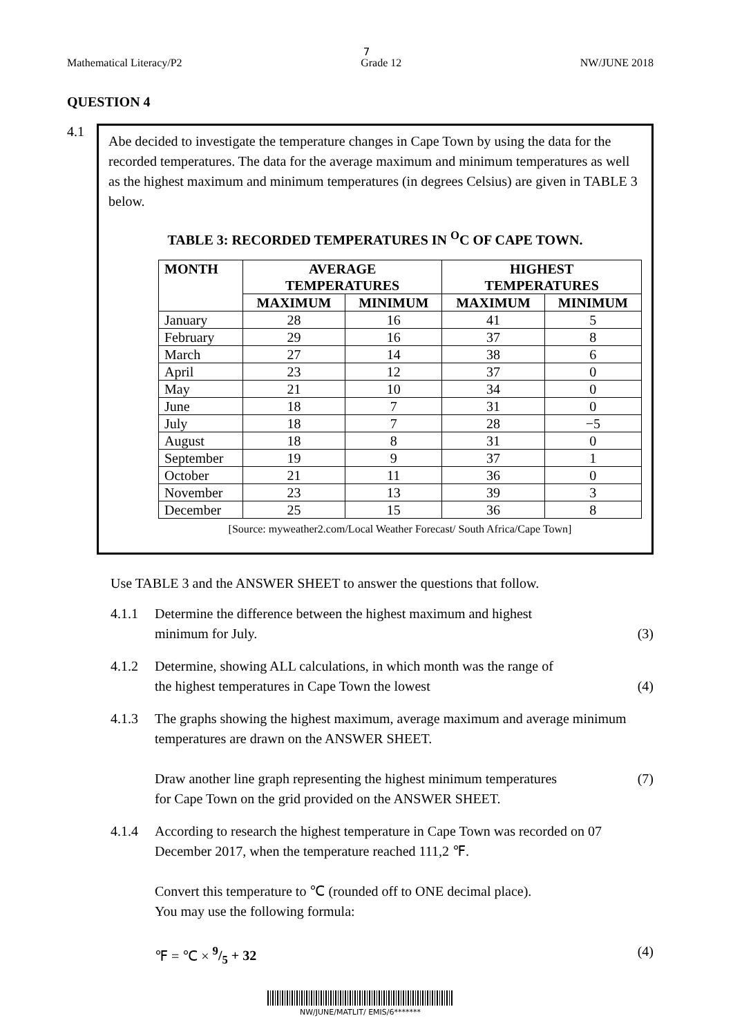7
Mathematical Literacy/P2 Grade 12 NW/JUNE 2018
QUESTION 4
4.1
Abe decided to investigate the temperature changes in Cape Town by using the data for the recorded temperatures. The data for the average maximum and minimum temperatures as well as the highest maximum and minimum temperatures (in degrees Celsius) are given in TABLE 3 below.
TABLE 3: RECORDED TEMPERATURES IN <sup>O</sup>C OF CAPE TOWN.
| MONTH | AVERAGE TEMPERATURES | | HIGHEST TEMPERATURES | |
| --- | --- | --- | --- | --- |
| | MAXIMUM | MINIMUM | MAXIMUM | MINIMUM |
| January | 28 | 16 | 41 | 5 |
| February | 29 | 16 | 37 | 8 |
| March | 27 | 14 | 38 | 6 |
| April | 23 | 12 | 37 | 0 |
| May | 21 | 10 | 34 | 0 |
| June | 18 | 7 | 31 | 0 |
| July | 18 | 7 | 28 | −5 |
| August | 18 | 8 | 31 | 0 |
| September | 19 | 9 | 37 | 1 |
| October | 21 | 11 | 36 | 0 |
| November | 23 | 13 | 39 | 3 |
| December | 25 | 15 | 36 | 8 |
[Source: myweather2.com/Local Weather Forecast/ South Africa/Cape Town]
Use TABLE 3 and the ANSWER SHEET to answer the questions that follow.
4.1.1 Determine the difference between the highest maximum and highest
minimum for July.
(3)
4.1.2 Determine, showing ALL calculations, in which month was the range of
the highest temperatures in Cape Town the lowest
(4)
4.1.3 The graphs showing the highest maximum, average maximum and average minimum temperatures are drawn on the ANSWER SHEET.
Draw another line graph representing the highest minimum temperatures
for Cape Town on the grid provided on the ANSWER SHEET.
(7)
4.1.4 According to research the highest temperature in Cape Town was recorded on 07 December 2017, when the temperature reached 111,2 ℉.
Convert this temperature to ℃ (rounded off to ONE decimal place).
You may use the following formula:
℉ = ℃ × 9/5 + 32
(4)
NW/JUNE/MATLIT/ EMIS/6*******